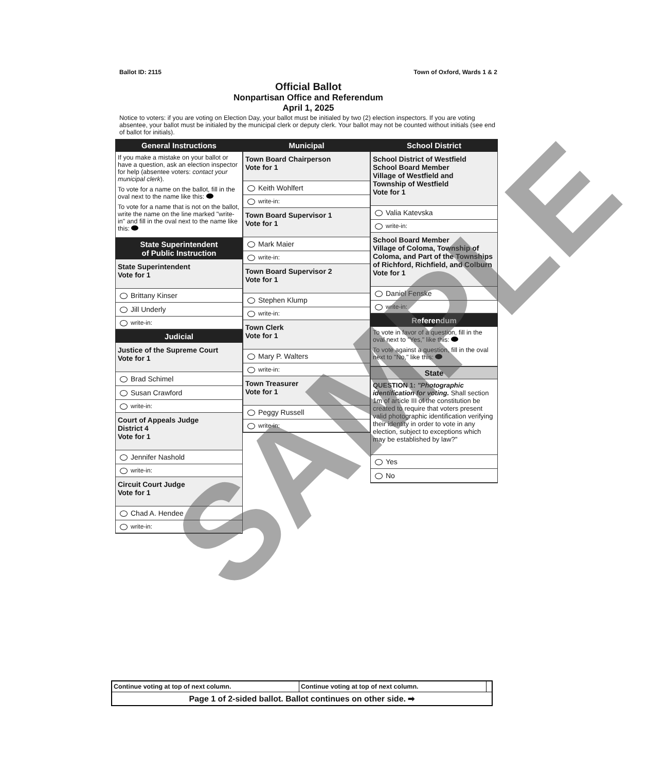Ballot ID: 2115 Town of Oxford, Wards 1 & 2
Official Ballot
Nonpartisan Office and Referendum
April 1, 2025
Notice to voters: if you are voting on Election Day, your ballot must be initialed by two (2) election inspectors. If you are voting absentee, your ballot must be initialed by the municipal clerk or deputy clerk. Your ballot may not be counted without initials (see end of ballot for initials).
General Instructions
If you make a mistake on your ballot or have a question, ask an election inspector for help (absentee voters: contact your municipal clerk).
To vote for a name on the ballot, fill in the oval next to the name like this:
To vote for a name that is not on the ballot, write the name on the line marked "write-in" and fill in the oval next to the name like this:
State Superintendent
of Public Instruction
State Superintendent
Vote for 1
Brittany Kinser
Jill Underly
write-in:
Judicial
Justice of the Supreme Court
Vote for 1
Brad Schimel
Susan Crawford
write-in:
Court of Appeals Judge
District 4
Vote for 1
Jennifer Nashold
write-in:
Circuit Court Judge
Vote for 1
Chad A. Hendee
write-in:
Municipal
Town Board Chairperson
Vote for 1
Keith Wohlfert
write-in:
Town Board Supervisor 1
Vote for 1
Mark Maier
write-in:
Town Board Supervisor 2
Vote for 1
Stephen Klump
write-in:
Town Clerk
Vote for 1
Mary P. Walters
write-in:
Town Treasurer
Vote for 1
Peggy Russell
write-in:
School District
School District of Westfield
School Board Member
Village of Westfield and
Township of Westfield
Vote for 1
Valia Katevska
write-in:
School Board Member
Village of Coloma, Township of Coloma, and Part of the Townships of Richford, Richfield, and Colburn
Vote for 1
Daniel Fenske
write-in:
Referendum
To vote in favor of a question, fill in the oval next to "Yes," like this:
To vote against a question, fill in the oval next to "No," like this:
State
QUESTION 1: "Photographic identification for voting. Shall section 1m of article III of the constitution be created to require that voters present valid photographic identification verifying their identity in order to vote in any election, subject to exceptions which may be established by law?"
Yes
No
| Continue voting at top of next column. | Continue voting at top of next column. | |
| Page 1 of 2-sided ballot. Ballot continues on other side. ➡ | | |
SAMPLE